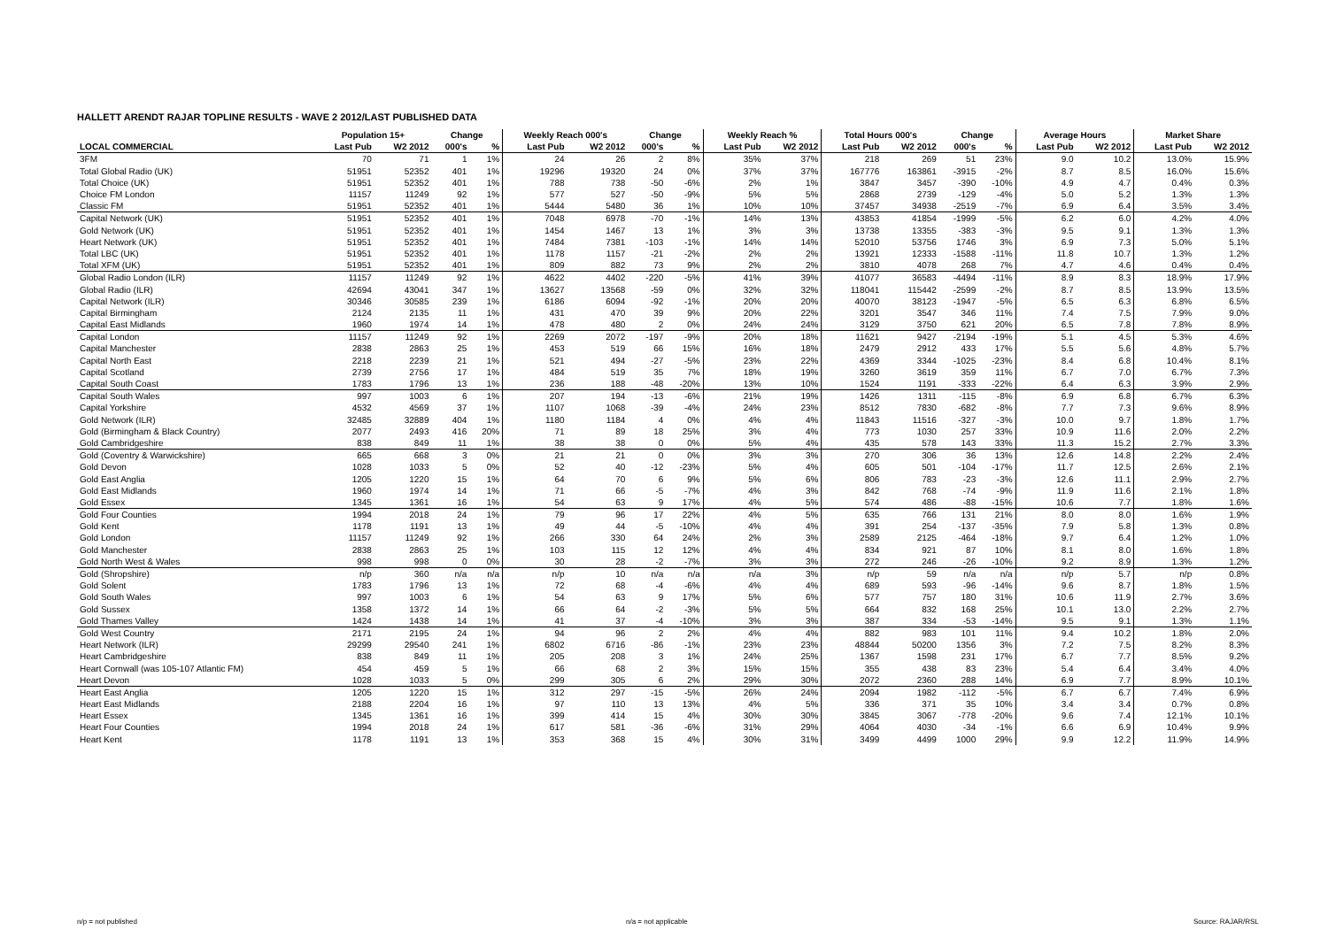HALLETT ARENDT RAJAR TOPLINE RESULTS - WAVE 2 2012/LAST PUBLISHED DATA
| | Population 15+ | | Change | | Weekly Reach 000's | | Change | | Weekly Reach % | | Total Hours 000's | | Change | | Average Hours | | Market Share | |
| --- | --- | --- | --- | --- | --- | --- | --- | --- | --- | --- | --- | --- | --- | --- | --- | --- | --- | --- |
| LOCAL COMMERCIAL | Last Pub | W2 2012 | 000's | % | Last Pub | W2 2012 | 000's | % | Last Pub | W2 2012 | Last Pub | W2 2012 | 000's | % | Last Pub | W2 2012 | Last Pub | W2 2012 |
| 3FM | 70 | 71 | 1 | 1% | 24 | 26 | 2 | 8% | 35% | 37% | 218 | 269 | 51 | 23% | 9.0 | 10.2 | 13.0% | 15.9% |
| Total Global Radio (UK) | 51951 | 52352 | 401 | 1% | 19296 | 19320 | 24 | 0% | 37% | 37% | 167776 | 163861 | -3915 | -2% | 8.7 | 8.5 | 16.0% | 15.6% |
| Total Choice (UK) | 51951 | 52352 | 401 | 1% | 788 | 738 | -50 | -6% | 2% | 1% | 3847 | 3457 | -390 | -10% | 4.9 | 4.7 | 0.4% | 0.3% |
| Choice FM London | 11157 | 11249 | 92 | 1% | 577 | 527 | -50 | -9% | 5% | 5% | 2868 | 2739 | -129 | -4% | 5.0 | 5.2 | 1.3% | 1.3% |
| Classic FM | 51951 | 52352 | 401 | 1% | 5444 | 5480 | 36 | 1% | 10% | 10% | 37457 | 34938 | -2519 | -7% | 6.9 | 6.4 | 3.5% | 3.4% |
| Capital Network (UK) | 51951 | 52352 | 401 | 1% | 7048 | 6978 | -70 | -1% | 14% | 13% | 43853 | 41854 | -1999 | -5% | 6.2 | 6.0 | 4.2% | 4.0% |
| Gold Network (UK) | 51951 | 52352 | 401 | 1% | 1454 | 1467 | 13 | 1% | 3% | 3% | 13738 | 13355 | -383 | -3% | 9.5 | 9.1 | 1.3% | 1.3% |
| Heart Network (UK) | 51951 | 52352 | 401 | 1% | 7484 | 7381 | -103 | -1% | 14% | 14% | 52010 | 53756 | 1746 | 3% | 6.9 | 7.3 | 5.0% | 5.1% |
| Total LBC (UK) | 51951 | 52352 | 401 | 1% | 1178 | 1157 | -21 | -2% | 2% | 2% | 13921 | 12333 | -1588 | -11% | 11.8 | 10.7 | 1.3% | 1.2% |
| Total XFM (UK) | 51951 | 52352 | 401 | 1% | 809 | 882 | 73 | 9% | 2% | 2% | 3810 | 4078 | 268 | 7% | 4.7 | 4.6 | 0.4% | 0.4% |
| Global Radio London (ILR) | 11157 | 11249 | 92 | 1% | 4622 | 4402 | -220 | -5% | 41% | 39% | 41077 | 36583 | -4494 | -11% | 8.9 | 8.3 | 18.9% | 17.9% |
| Global Radio (ILR) | 42694 | 43041 | 347 | 1% | 13627 | 13568 | -59 | 0% | 32% | 32% | 118041 | 115442 | -2599 | -2% | 8.7 | 8.5 | 13.9% | 13.5% |
| Capital Network (ILR) | 30346 | 30585 | 239 | 1% | 6186 | 6094 | -92 | -1% | 20% | 20% | 40070 | 38123 | -1947 | -5% | 6.5 | 6.3 | 6.8% | 6.5% |
| Capital Birmingham | 2124 | 2135 | 11 | 1% | 431 | 470 | 39 | 9% | 20% | 22% | 3201 | 3547 | 346 | 11% | 7.4 | 7.5 | 7.9% | 9.0% |
| Capital East Midlands | 1960 | 1974 | 14 | 1% | 478 | 480 | 2 | 0% | 24% | 24% | 3129 | 3750 | 621 | 20% | 6.5 | 7.8 | 7.8% | 8.9% |
| Capital London | 11157 | 11249 | 92 | 1% | 2269 | 2072 | -197 | -9% | 20% | 18% | 11621 | 9427 | -2194 | -19% | 5.1 | 4.5 | 5.3% | 4.6% |
| Capital Manchester | 2838 | 2863 | 25 | 1% | 453 | 519 | 66 | 15% | 16% | 18% | 2479 | 2912 | 433 | 17% | 5.5 | 5.6 | 4.8% | 5.7% |
| Capital North East | 2218 | 2239 | 21 | 1% | 521 | 494 | -27 | -5% | 23% | 22% | 4369 | 3344 | -1025 | -23% | 8.4 | 6.8 | 10.4% | 8.1% |
| Capital Scotland | 2739 | 2756 | 17 | 1% | 484 | 519 | 35 | 7% | 18% | 19% | 3260 | 3619 | 359 | 11% | 6.7 | 7.0 | 6.7% | 7.3% |
| Capital South Coast | 1783 | 1796 | 13 | 1% | 236 | 188 | -48 | -20% | 13% | 10% | 1524 | 1191 | -333 | -22% | 6.4 | 6.3 | 3.9% | 2.9% |
| Capital South Wales | 997 | 1003 | 6 | 1% | 207 | 194 | -13 | -6% | 21% | 19% | 1426 | 1311 | -115 | -8% | 6.9 | 6.8 | 6.7% | 6.3% |
| Capital Yorkshire | 4532 | 4569 | 37 | 1% | 1107 | 1068 | -39 | -4% | 24% | 23% | 8512 | 7830 | -682 | -8% | 7.7 | 7.3 | 9.6% | 8.9% |
| Gold Network (ILR) | 32485 | 32889 | 404 | 1% | 1180 | 1184 | 4 | 0% | 4% | 4% | 11843 | 11516 | -327 | -3% | 10.0 | 9.7 | 1.8% | 1.7% |
| Gold (Birmingham & Black Country) | 2077 | 2493 | 416 | 20% | 71 | 89 | 18 | 25% | 3% | 4% | 773 | 1030 | 257 | 33% | 10.9 | 11.6 | 2.0% | 2.2% |
| Gold Cambridgeshire | 838 | 849 | 11 | 1% | 38 | 38 | 0 | 0% | 5% | 4% | 435 | 578 | 143 | 33% | 11.3 | 15.2 | 2.7% | 3.3% |
| Gold (Coventry & Warwickshire) | 665 | 668 | 3 | 0% | 21 | 21 | 0 | 0% | 3% | 3% | 270 | 306 | 36 | 13% | 12.6 | 14.8 | 2.2% | 2.4% |
| Gold Devon | 1028 | 1033 | 5 | 0% | 52 | 40 | -12 | -23% | 5% | 4% | 605 | 501 | -104 | -17% | 11.7 | 12.5 | 2.6% | 2.1% |
| Gold East Anglia | 1205 | 1220 | 15 | 1% | 64 | 70 | 6 | 9% | 5% | 6% | 806 | 783 | -23 | -3% | 12.6 | 11.1 | 2.9% | 2.7% |
| Gold East Midlands | 1960 | 1974 | 14 | 1% | 71 | 66 | -5 | -7% | 4% | 3% | 842 | 768 | -74 | -9% | 11.9 | 11.6 | 2.1% | 1.8% |
| Gold Essex | 1345 | 1361 | 16 | 1% | 54 | 63 | 9 | 17% | 4% | 5% | 574 | 486 | -88 | -15% | 10.6 | 7.7 | 1.8% | 1.6% |
| Gold Four Counties | 1994 | 2018 | 24 | 1% | 79 | 96 | 17 | 22% | 4% | 5% | 635 | 766 | 131 | 21% | 8.0 | 8.0 | 1.6% | 1.9% |
| Gold Kent | 1178 | 1191 | 13 | 1% | 49 | 44 | -5 | -10% | 4% | 4% | 391 | 254 | -137 | -35% | 7.9 | 5.8 | 1.3% | 0.8% |
| Gold London | 11157 | 11249 | 92 | 1% | 266 | 330 | 64 | 24% | 2% | 3% | 2589 | 2125 | -464 | -18% | 9.7 | 6.4 | 1.2% | 1.0% |
| Gold Manchester | 2838 | 2863 | 25 | 1% | 103 | 115 | 12 | 12% | 4% | 4% | 834 | 921 | 87 | 10% | 8.1 | 8.0 | 1.6% | 1.8% |
| Gold North West & Wales | 998 | 998 | 0 | 0% | 30 | 28 | -2 | -7% | 3% | 3% | 272 | 246 | -26 | -10% | 9.2 | 8.9 | 1.3% | 1.2% |
| Gold (Shropshire) | n/p | 360 | n/a | n/a | n/p | 10 | n/a | n/a | n/a | 3% | n/p | 59 | n/a | n/a | n/p | 5.7 | n/p | 0.8% |
| Gold Solent | 1783 | 1796 | 13 | 1% | 72 | 68 | -4 | -6% | 4% | 4% | 689 | 593 | -96 | -14% | 9.6 | 8.7 | 1.8% | 1.5% |
| Gold South Wales | 997 | 1003 | 6 | 1% | 54 | 63 | 9 | 17% | 5% | 6% | 577 | 757 | 180 | 31% | 10.6 | 11.9 | 2.7% | 3.6% |
| Gold Sussex | 1358 | 1372 | 14 | 1% | 66 | 64 | -2 | -3% | 5% | 5% | 664 | 832 | 168 | 25% | 10.1 | 13.0 | 2.2% | 2.7% |
| Gold Thames Valley | 1424 | 1438 | 14 | 1% | 41 | 37 | -4 | -10% | 3% | 3% | 387 | 334 | -53 | -14% | 9.5 | 9.1 | 1.3% | 1.1% |
| Gold West Country | 2171 | 2195 | 24 | 1% | 94 | 96 | 2 | 2% | 4% | 4% | 882 | 983 | 101 | 11% | 9.4 | 10.2 | 1.8% | 2.0% |
| Heart Network (ILR) | 29299 | 29540 | 241 | 1% | 6802 | 6716 | -86 | -1% | 23% | 23% | 48844 | 50200 | 1356 | 3% | 7.2 | 7.5 | 8.2% | 8.3% |
| Heart Cambridgeshire | 838 | 849 | 11 | 1% | 205 | 208 | 3 | 1% | 24% | 25% | 1367 | 1598 | 231 | 17% | 6.7 | 7.7 | 8.5% | 9.2% |
| Heart Cornwall (was 105-107 Atlantic FM) | 454 | 459 | 5 | 1% | 66 | 68 | 2 | 3% | 15% | 15% | 355 | 438 | 83 | 23% | 5.4 | 6.4 | 3.4% | 4.0% |
| Heart Devon | 1028 | 1033 | 5 | 0% | 299 | 305 | 6 | 2% | 29% | 30% | 2072 | 2360 | 288 | 14% | 6.9 | 7.7 | 8.9% | 10.1% |
| Heart East Anglia | 1205 | 1220 | 15 | 1% | 312 | 297 | -15 | -5% | 26% | 24% | 2094 | 1982 | -112 | -5% | 6.7 | 6.7 | 7.4% | 6.9% |
| Heart East Midlands | 2188 | 2204 | 16 | 1% | 97 | 110 | 13 | 13% | 4% | 5% | 336 | 371 | 35 | 10% | 3.4 | 3.4 | 0.7% | 0.8% |
| Heart Essex | 1345 | 1361 | 16 | 1% | 399 | 414 | 15 | 4% | 30% | 30% | 3845 | 3067 | -778 | -20% | 9.6 | 7.4 | 12.1% | 10.1% |
| Heart Four Counties | 1994 | 2018 | 24 | 1% | 617 | 581 | -36 | -6% | 31% | 29% | 4064 | 4030 | -34 | -1% | 6.6 | 6.9 | 10.4% | 9.9% |
| Heart Kent | 1178 | 1191 | 13 | 1% | 353 | 368 | 15 | 4% | 30% | 31% | 3499 | 4499 | 1000 | 29% | 9.9 | 12.2 | 11.9% | 14.9% |
n/p = not published n/a = not applicable Source: RAJAR/RSL